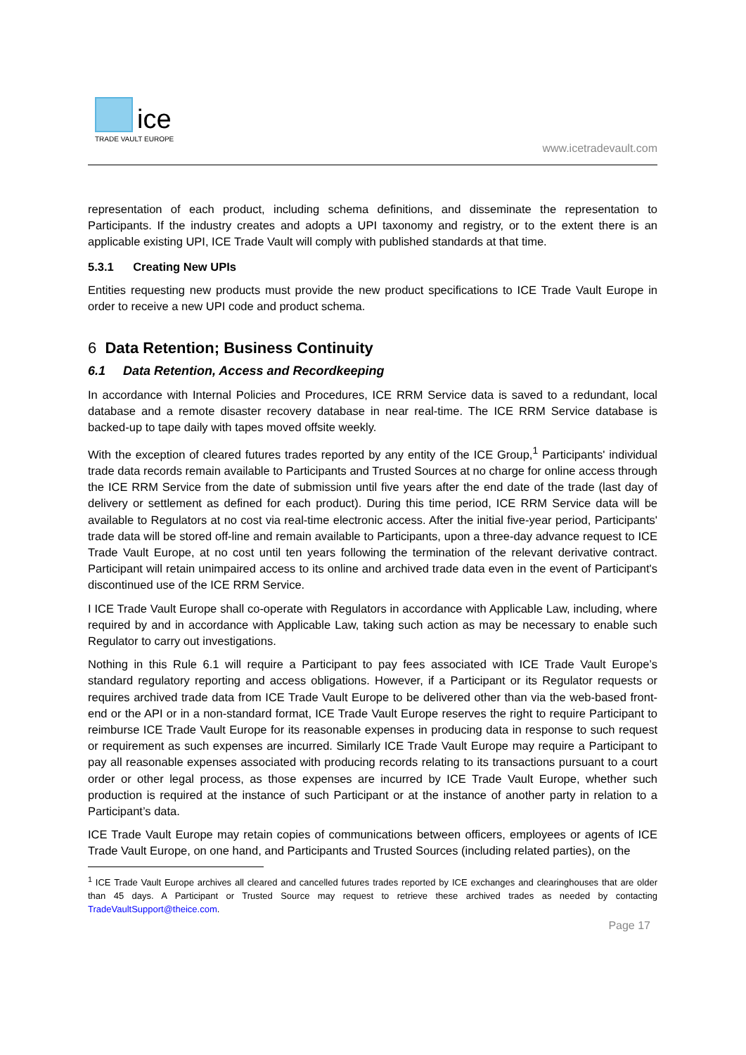ice
TRADE VAULT EUROPE
www.icetradevault.com
representation of each product, including schema definitions, and disseminate the representation to Participants. If the industry creates and adopts a UPI taxonomy and registry, or to the extent there is an applicable existing UPI, ICE Trade Vault will comply with published standards at that time.
5.3.1 Creating New UPIs
Entities requesting new products must provide the new product specifications to ICE Trade Vault Europe in order to receive a new UPI code and product schema.
6 Data Retention; Business Continuity
6.1 Data Retention, Access and Recordkeeping
In accordance with Internal Policies and Procedures, ICE RRM Service data is saved to a redundant, local database and a remote disaster recovery database in near real-time. The ICE RRM Service database is backed-up to tape daily with tapes moved offsite weekly.
With the exception of cleared futures trades reported by any entity of the ICE Group,<sup>1</sup> Participants' individual trade data records remain available to Participants and Trusted Sources at no charge for online access through the ICE RRM Service from the date of submission until five years after the end date of the trade (last day of delivery or settlement as defined for each product). During this time period, ICE RRM Service data will be available to Regulators at no cost via real-time electronic access. After the initial five-year period, Participants' trade data will be stored off-line and remain available to Participants, upon a three-day advance request to ICE Trade Vault Europe, at no cost until ten years following the termination of the relevant derivative contract. Participant will retain unimpaired access to its online and archived trade data even in the event of Participant's discontinued use of the ICE RRM Service.
I ICE Trade Vault Europe shall co-operate with Regulators in accordance with Applicable Law, including, where required by and in accordance with Applicable Law, taking such action as may be necessary to enable such Regulator to carry out investigations.
Nothing in this Rule 6.1 will require a Participant to pay fees associated with ICE Trade Vault Europe’s standard regulatory reporting and access obligations. However, if a Participant or its Regulator requests or requires archived trade data from ICE Trade Vault Europe to be delivered other than via the web-based front-end or the API or in a non-standard format, ICE Trade Vault Europe reserves the right to require Participant to reimburse ICE Trade Vault Europe for its reasonable expenses in producing data in response to such request or requirement as such expenses are incurred. Similarly ICE Trade Vault Europe may require a Participant to pay all reasonable expenses associated with producing records relating to its transactions pursuant to a court order or other legal process, as those expenses are incurred by ICE Trade Vault Europe, whether such production is required at the instance of such Participant or at the instance of another party in relation to a Participant’s data.
ICE Trade Vault Europe may retain copies of communications between officers, employees or agents of ICE Trade Vault Europe, on one hand, and Participants and Trusted Sources (including related parties), on the
<sup>1</sup> ICE Trade Vault Europe archives all cleared and cancelled futures trades reported by ICE exchanges and clearinghouses that are older than 45 days. A Participant or Trusted Source may request to retrieve these archived trades as needed by contacting TradeVaultSupport@theice.com.
Page 17